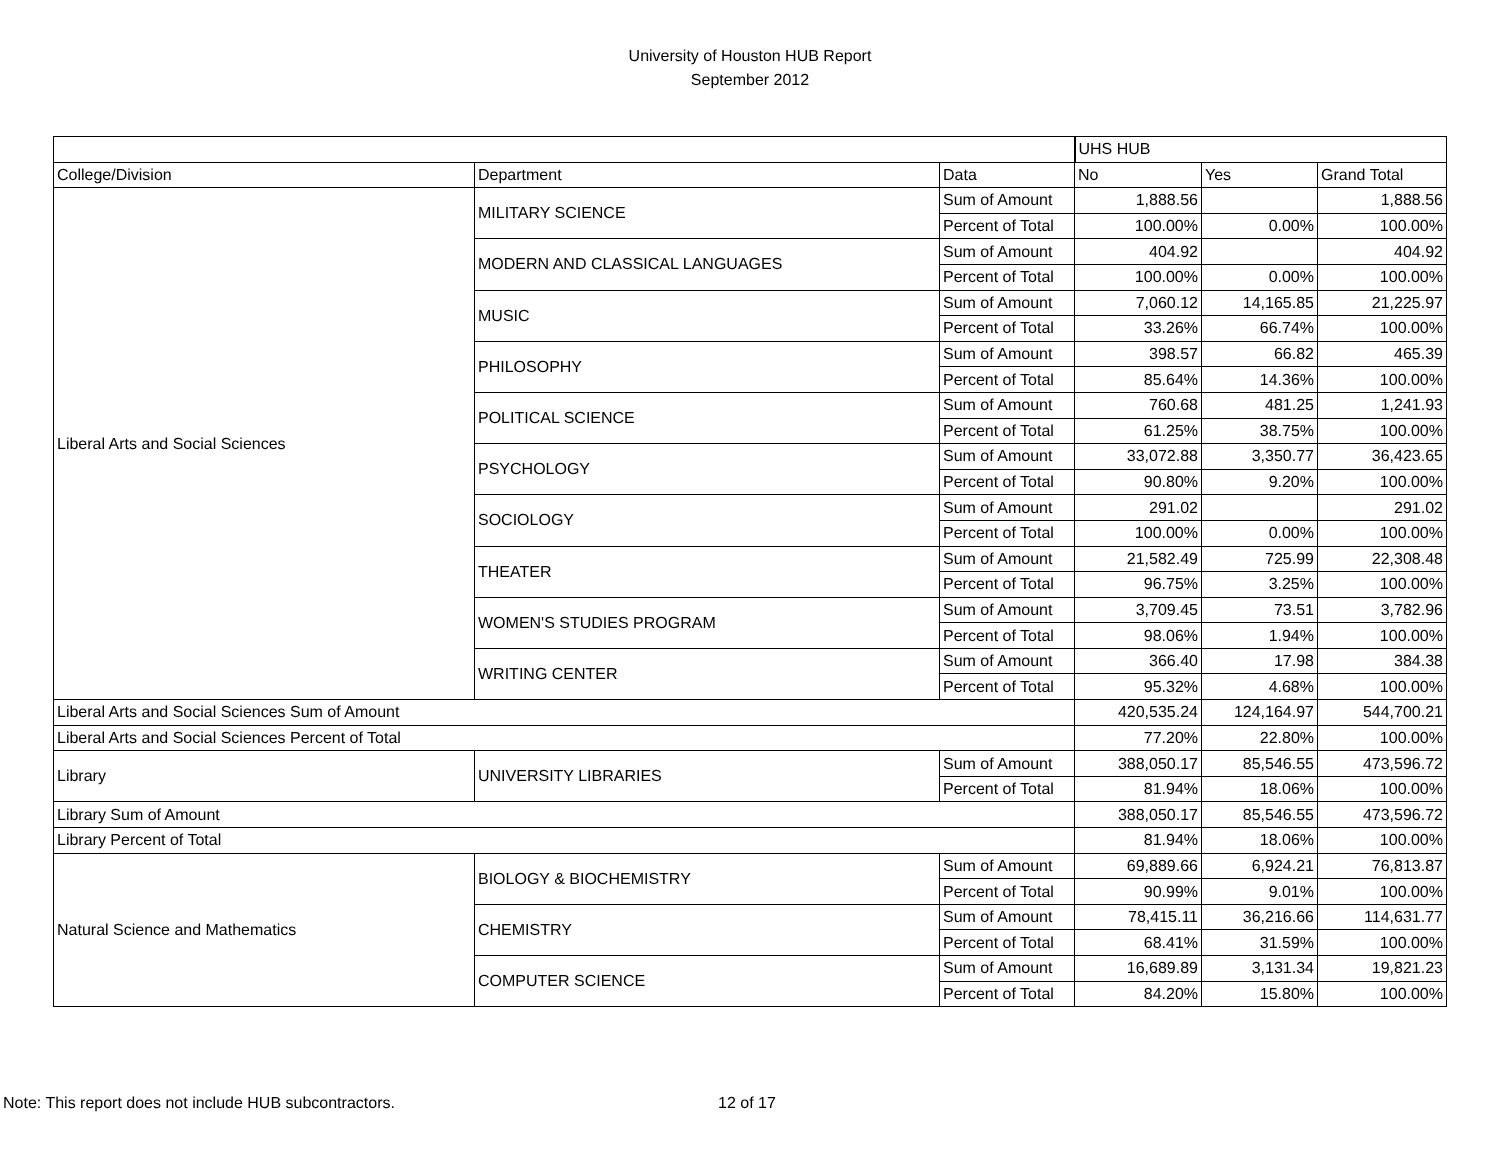University of Houston HUB Report
September 2012
| | | | UHS HUB | | |
| College/Division | Department | Data | No | Yes | Grand Total |
| Liberal Arts and Social Sciences | MILITARY SCIENCE | Sum of Amount | 1,888.56 | | 1,888.56 |
| | | Percent of Total | 100.00% | 0.00% | 100.00% |
| | MODERN AND CLASSICAL LANGUAGES | Sum of Amount | 404.92 | | 404.92 |
| | | Percent of Total | 100.00% | 0.00% | 100.00% |
| | MUSIC | Sum of Amount | 7,060.12 | 14,165.85 | 21,225.97 |
| | | Percent of Total | 33.26% | 66.74% | 100.00% |
| | PHILOSOPHY | Sum of Amount | 398.57 | 66.82 | 465.39 |
| | | Percent of Total | 85.64% | 14.36% | 100.00% |
| | POLITICAL SCIENCE | Sum of Amount | 760.68 | 481.25 | 1,241.93 |
| | | Percent of Total | 61.25% | 38.75% | 100.00% |
| | PSYCHOLOGY | Sum of Amount | 33,072.88 | 3,350.77 | 36,423.65 |
| | | Percent of Total | 90.80% | 9.20% | 100.00% |
| | SOCIOLOGY | Sum of Amount | 291.02 | | 291.02 |
| | | Percent of Total | 100.00% | 0.00% | 100.00% |
| | THEATER | Sum of Amount | 21,582.49 | 725.99 | 22,308.48 |
| | | Percent of Total | 96.75% | 3.25% | 100.00% |
| | WOMEN'S STUDIES PROGRAM | Sum of Amount | 3,709.45 | 73.51 | 3,782.96 |
| | | Percent of Total | 98.06% | 1.94% | 100.00% |
| | WRITING CENTER | Sum of Amount | 366.40 | 17.98 | 384.38 |
| | | Percent of Total | 95.32% | 4.68% | 100.00% |
| Liberal Arts and Social Sciences Sum of Amount | | | 420,535.24 | 124,164.97 | 544,700.21 |
| Liberal Arts and Social Sciences Percent of Total | | | 77.20% | 22.80% | 100.00% |
| Library | UNIVERSITY LIBRARIES | Sum of Amount | 388,050.17 | 85,546.55 | 473,596.72 |
| | | Percent of Total | 81.94% | 18.06% | 100.00% |
| Library Sum of Amount | | | 388,050.17 | 85,546.55 | 473,596.72 |
| Library Percent of Total | | | 81.94% | 18.06% | 100.00% |
| Natural Science and Mathematics | BIOLOGY & BIOCHEMISTRY | Sum of Amount | 69,889.66 | 6,924.21 | 76,813.87 |
| | | Percent of Total | 90.99% | 9.01% | 100.00% |
| | CHEMISTRY | Sum of Amount | 78,415.11 | 36,216.66 | 114,631.77 |
| | | Percent of Total | 68.41% | 31.59% | 100.00% |
| | COMPUTER SCIENCE | Sum of Amount | 16,689.89 | 3,131.34 | 19,821.23 |
| | | Percent of Total | 84.20% | 15.80% | 100.00% |
Note: This report does not include HUB subcontractors.
12 of 17